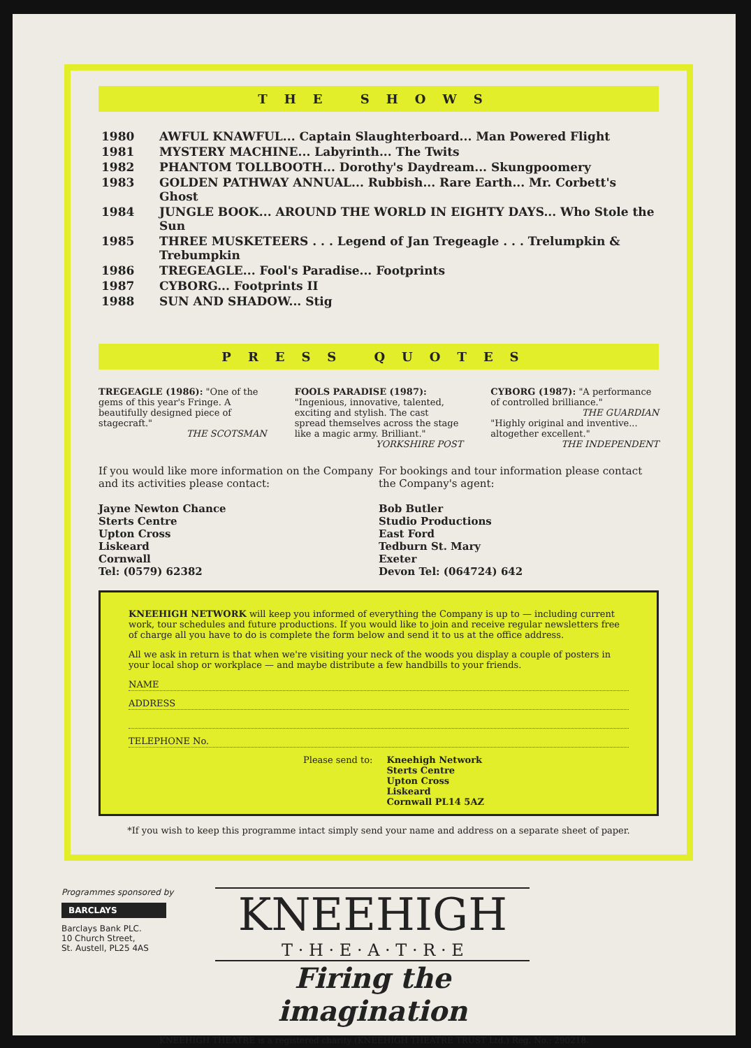THE SHOWS
| 1980 | AWFUL KNAWFUL... Captain Slaughterboard... Man Powered Flight |
| 1981 | MYSTERY MACHINE... Labyrinth... The Twits |
| 1982 | PHANTOM TOLLBOOTH... Dorothy's Daydream... Skungpoomery |
| 1983 | GOLDEN PATHWAY ANNUAL... Rubbish... Rare Earth... Mr. Corbett's Ghost |
| 1984 | JUNGLE BOOK... AROUND THE WORLD IN EIGHTY DAYS... Who Stole the Sun |
| 1985 | THREE MUSKETEERS . . . Legend of Jan Tregeagle . . . Trelumpkin & Trebumpkin |
| 1986 | TREGEAGLE... Fool's Paradise... Footprints |
| 1987 | CYBORG... Footprints II |
| 1988 | SUN AND SHADOW... Stig |
PRESS QUOTES
TREGEAGLE (1986): "One of the gems of this year's Fringe. A beautifully designed piece of stagecraft."
THE SCOTSMAN
FOOLS PARADISE (1987): "Ingenious, innovative, talented, exciting and stylish. The cast spread themselves across the stage like a magic army. Brilliant."
YORKSHIRE POST
CYBORG (1987): "A performance of controlled brilliance."
THE GUARDIAN
"Highly original and inventive... altogether excellent."
THE INDEPENDENT
If you would like more information on the Company and its activities please contact:
Jayne Newton Chance
Sterts Centre
Upton Cross
Liskeard
Cornwall
Tel: (0579) 62382
For bookings and tour information please contact the Company's agent:
Bob Butler
Studio Productions
East Ford
Tedburn St. Mary
Exeter
Devon Tel: (064724) 642
KNEEHIGH NETWORK will keep you informed of everything the Company is up to — including current work, tour schedules and future productions. If you would like to join and receive regular newsletters free of charge all you have to do is complete the form below and send it to us at the office address.
All we ask in return is that when we're visiting your neck of the woods you display a couple of posters in your local shop or workplace — and maybe distribute a few handbills to your friends.
NAME
ADDRESS
TELEPHONE No.
Please send to: Kneehigh Network
Sterts Centre
Upton Cross
Liskeard
Cornwall PL14 5AZ
*If you wish to keep this programme intact simply send your name and address on a separate sheet of paper.
Programmes sponsored by
BARCLAYS
Barclays Bank PLC.
10 Church Street,
St. Austell, PL25 4AS
KNEEHIGH
T · H · E · A · T · R · E
Firing the imagination
KNEEHIGH THEATRE is a registered charity (KNEEHIGH THEATRE TRUST Ltd.) Reg. No.: 290218.